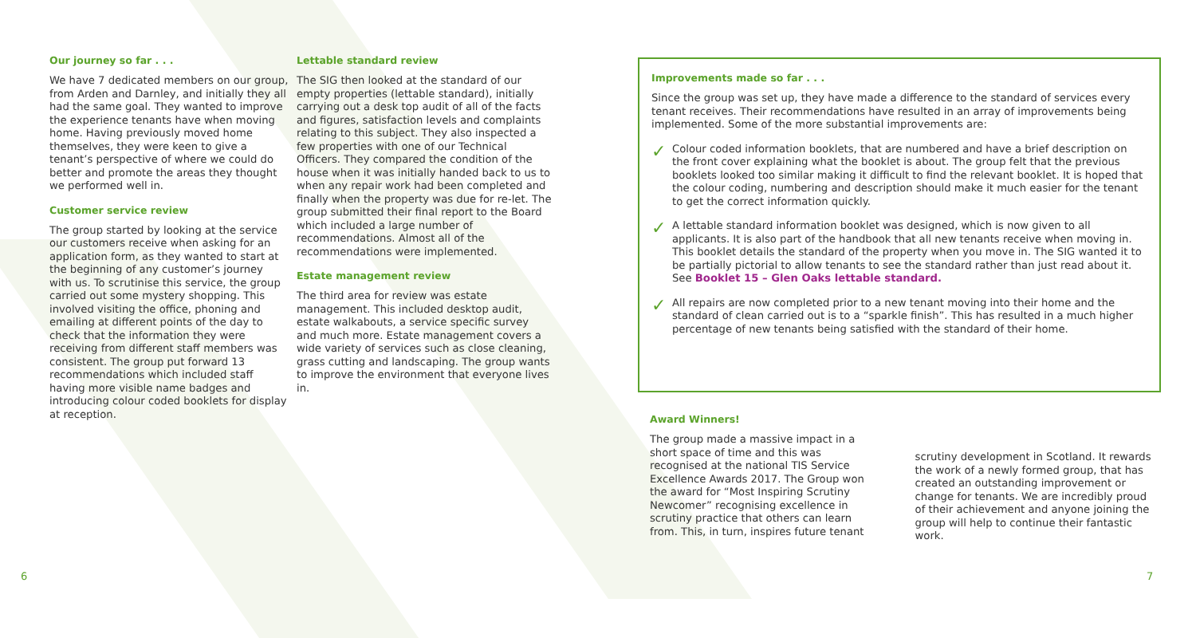Our journey so far . . .
We have 7 dedicated members on our group, from Arden and Darnley, and initially they all had the same goal. They wanted to improve the experience tenants have when moving home. Having previously moved home themselves, they were keen to give a tenant’s perspective of where we could do better and promote the areas they thought we performed well in.
Customer service review
The group started by looking at the service our customers receive when asking for an application form, as they wanted to start at the beginning of any customer’s journey with us. To scrutinise this service, the group carried out some mystery shopping. This involved visiting the office, phoning and emailing at different points of the day to check that the information they were receiving from different staff members was consistent. The group put forward 13 recommendations which included staff having more visible name badges and introducing colour coded booklets for display at reception.
Lettable standard review
The SIG then looked at the standard of our empty properties (lettable standard), initially carrying out a desk top audit of all of the facts and figures, satisfaction levels and complaints relating to this subject. They also inspected a few properties with one of our Technical Officers. They compared the condition of the house when it was initially handed back to us to when any repair work had been completed and finally when the property was due for re-let. The group submitted their final report to the Board which included a large number of recommendations. Almost all of the recommendations were implemented.
Estate management review
The third area for review was estate management. This included desktop audit, estate walkabouts, a service specific survey and much more. Estate management covers a wide variety of services such as close cleaning, grass cutting and landscaping. The group wants to improve the environment that everyone lives in.
Improvements made so far . . .
Since the group was set up, they have made a difference to the standard of services every tenant receives. Their recommendations have resulted in an array of improvements being implemented. Some of the more substantial improvements are:
✓
Colour coded information booklets, that are numbered and have a brief description on the front cover explaining what the booklet is about. The group felt that the previous booklets looked too similar making it difficult to find the relevant booklet. It is hoped that the colour coding, numbering and description should make it much easier for the tenant to get the correct information quickly.
✓
A lettable standard information booklet was designed, which is now given to all applicants. It is also part of the handbook that all new tenants receive when moving in. This booklet details the standard of the property when you move in. The SIG wanted it to be partially pictorial to allow tenants to see the standard rather than just read about it. See Booklet 15 – Glen Oaks lettable standard.
✓
All repairs are now completed prior to a new tenant moving into their home and the standard of clean carried out is to a “sparkle finish”. This has resulted in a much higher percentage of new tenants being satisfied with the standard of their home.
Award Winners!
The group made a massive impact in a short space of time and this was recognised at the national TIS Service Excellence Awards 2017. The Group won the award for “Most Inspiring Scrutiny Newcomer” recognising excellence in scrutiny practice that others can learn from. This, in turn, inspires future tenant
scrutiny development in Scotland. It rewards the work of a newly formed group, that has created an outstanding improvement or change for tenants. We are incredibly proud of their achievement and anyone joining the group will help to continue their fantastic work.
6 7